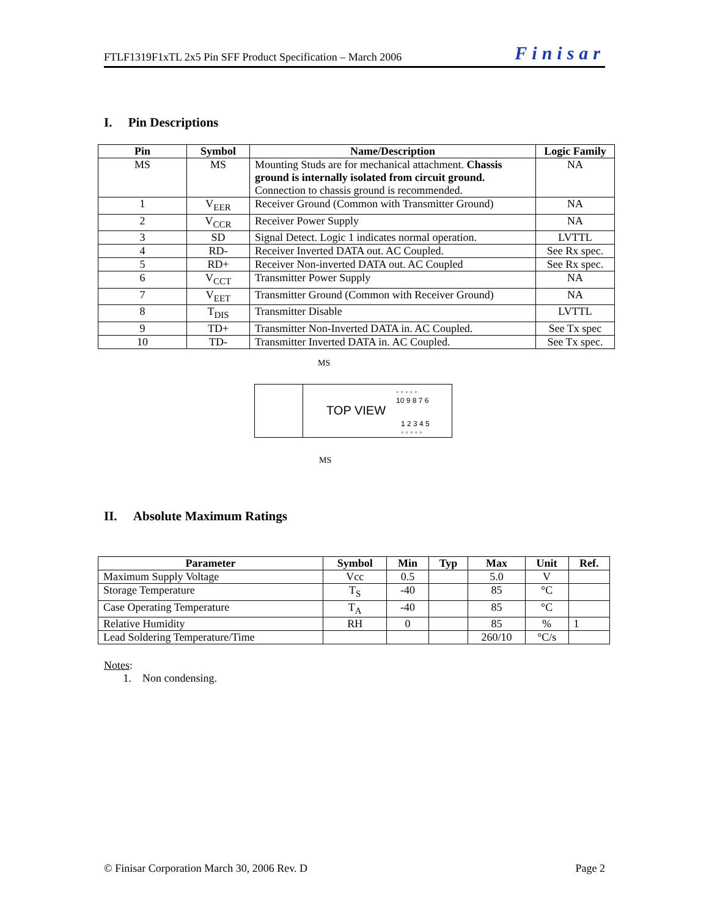FTLF1319F1xTL 2x5 Pin SFF Product Specification – March 2006 Finisar
I. Pin Descriptions
| Pin | Symbol | Name/Description | Logic Family |
| --- | --- | --- | --- |
| MS | MS | Mounting Studs are for mechanical attachment. Chassis ground is internally isolated from circuit ground. Connection to chassis ground is recommended. | NA |
| 1 | V<sub>EER</sub> | Receiver Ground (Common with Transmitter Ground) | NA |
| 2 | V<sub>CCR</sub> | Receiver Power Supply | NA |
| 3 | SD | Signal Detect. Logic 1 indicates normal operation. | LVTTL |
| 4 | RD- | Receiver Inverted DATA out. AC Coupled. | See Rx spec. |
| 5 | RD+ | Receiver Non-inverted DATA out. AC Coupled | See Rx spec. |
| 6 | V<sub>CCT</sub> | Transmitter Power Supply | NA |
| 7 | V<sub>EET</sub> | Transmitter Ground (Common with Receiver Ground) | NA |
| 8 | T<sub>DIS</sub> | Transmitter Disable | LVTTL |
| 9 | TD+ | Transmitter Non-Inverted DATA in. AC Coupled. | See Tx spec |
| 10 | TD- | Transmitter Inverted DATA in. AC Coupled. | See Tx spec. |
MS
◦ ◦ ◦ ◦ ◦
10 9 8 7 6
TOP VIEW
1 2 3 4 5
◦ ◦ ◦ ◦ ◦
MS
II. Absolute Maximum Ratings
| Parameter | Symbol | Min | Typ | Max | Unit | Ref. |
| --- | --- | --- | --- | --- | --- | --- |
| Maximum Supply Voltage | Vcc | 0.5 | | 5.0 | V | |
| Storage Temperature | T<sub>S</sub> | -40 | | 85 | °C | |
| Case Operating Temperature | T<sub>A</sub> | -40 | | 85 | °C | |
| Relative Humidity | RH | 0 | | 85 | % | 1 |
| Lead Soldering Temperature/Time | | | | 260/10 | °C/s | |
Notes:
1. Non condensing.
© Finisar Corporation March 30, 2006 Rev. D Page 2